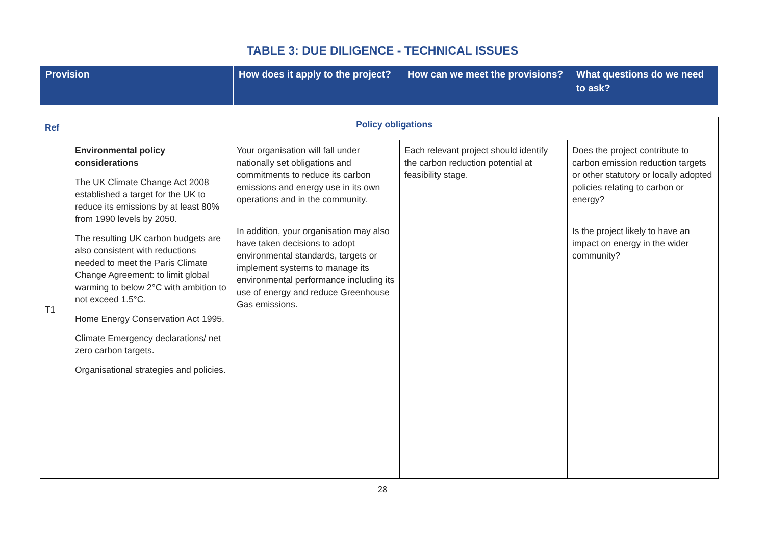TABLE 3: DUE DILIGENCE - TECHNICAL ISSUES
| Provision | How does it apply to the project? | How can we meet the provisions? | What questions do we need to ask? |
| Ref | Policy obligations | | | |
| T1 | Environmental policy considerations The UK Climate Change Act 2008 established a target for the UK to reduce its emissions by at least 80% from 1990 levels by 2050. The resulting UK carbon budgets are also consistent with reductions needed to meet the Paris Climate Change Agreement: to limit global warming to below 2°C with ambition to not exceed 1.5°C. Home Energy Conservation Act 1995. Climate Emergency declarations/ net zero carbon targets. Organisational strategies and policies. | Your organisation will fall under nationally set obligations and commitments to reduce its carbon emissions and energy use in its own operations and in the community. In addition, your organisation may also have taken decisions to adopt environmental standards, targets or implement systems to manage its environmental performance including its use of energy and reduce Greenhouse Gas emissions. | Each relevant project should identify the carbon reduction potential at feasibility stage. | Does the project contribute to carbon emission reduction targets or other statutory or locally adopted policies relating to carbon or energy? Is the project likely to have an impact on energy in the wider community? |
28